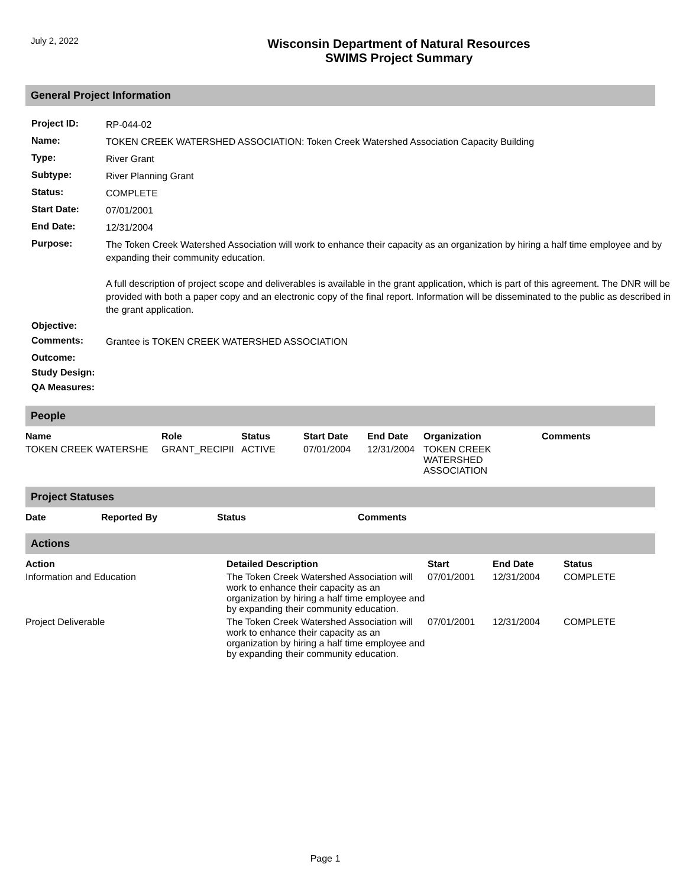July 2, 2022
Wisconsin Department of Natural Resources
SWIMS Project Summary
General Project Information
| Project ID: | RP-044-02 |
| Name: | TOKEN CREEK WATERSHED ASSOCIATION: Token Creek Watershed Association Capacity Building |
| Type: | River Grant |
| Subtype: | River Planning Grant |
| Status: | COMPLETE |
| Start Date: | 07/01/2001 |
| End Date: | 12/31/2004 |
| Purpose: | The Token Creek Watershed Association will work to enhance their capacity as an organization by hiring a half time employee and by expanding their community education. A full description of project scope and deliverables is available in the grant application, which is part of this agreement. The DNR will be provided with both a paper copy and an electronic copy of the final report. Information will be disseminated to the public as described in the grant application. |
| Objective: | |
| Comments: | Grantee is TOKEN CREEK WATERSHED ASSOCIATION |
| Outcome: | |
| Study Design: | |
| QA Measures: | |
People
| Name | Role | Status | Start Date | End Date | Organization | Comments |
| --- | --- | --- | --- | --- | --- | --- |
| TOKEN CREEK WATERSHE | GRANT_RECIPII | ACTIVE | 07/01/2004 | 12/31/2004 | TOKEN CREEK WATERSHED ASSOCIATION | |
Project Statuses
| Date | Reported By | Status | Comments |
| --- | --- | --- | --- |
Actions
| Action | Detailed Description | Start | End Date | Status |
| --- | --- | --- | --- | --- |
| Information and Education | The Token Creek Watershed Association will work to enhance their capacity as an organization by hiring a half time employee and by expanding their community education. | 07/01/2001 | 12/31/2004 | COMPLETE |
| Project Deliverable | The Token Creek Watershed Association will work to enhance their capacity as an organization by hiring a half time employee and by expanding their community education. | 07/01/2001 | 12/31/2004 | COMPLETE |
Page 1